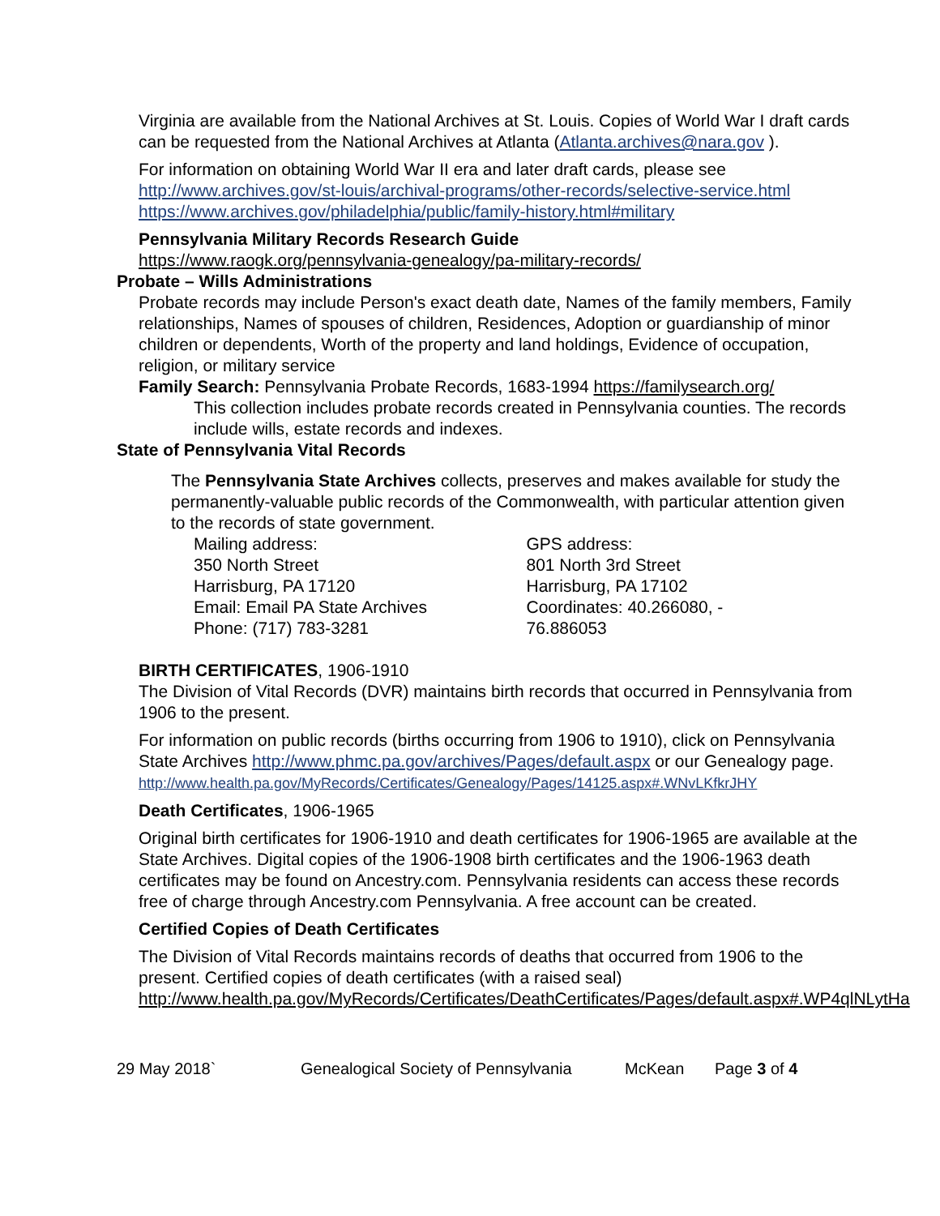Virginia are available from the National Archives at St. Louis. Copies of World War I draft cards can be requested from the National Archives at Atlanta (Atlanta.archives@nara.gov ).
For information on obtaining World War II era and later draft cards, please see
http://www.archives.gov/st-louis/archival-programs/other-records/selective-service.html
https://www.archives.gov/philadelphia/public/family-history.html#military
Pennsylvania Military Records Research Guide
https://www.raogk.org/pennsylvania-genealogy/pa-military-records/
Probate – Wills Administrations
Probate records may include Person's exact death date, Names of the family members, Family relationships, Names of spouses of children, Residences, Adoption or guardianship of minor children or dependents, Worth of the property and land holdings, Evidence of occupation, religion, or military service
Family Search: Pennsylvania Probate Records, 1683-1994 https://familysearch.org/
This collection includes probate records created in Pennsylvania counties. The records include wills, estate records and indexes.
State of Pennsylvania Vital Records
The Pennsylvania State Archives collects, preserves and makes available for study the permanently-valuable public records of the Commonwealth, with particular attention given to the records of state government.
Mailing address:
350 North Street
Harrisburg, PA 17120
Email: Email PA State Archives
Phone: (717) 783-3281
GPS address:
801 North 3rd Street
Harrisburg, PA 17102
Coordinates: 40.266080, -
76.886053
BIRTH CERTIFICATES, 1906-1910
The Division of Vital Records (DVR) maintains birth records that occurred in Pennsylvania from 1906 to the present.
For information on public records (births occurring from 1906 to 1910), click on Pennsylvania State Archives http://www.phmc.pa.gov/archives/Pages/default.aspx or our Genealogy page.
http://www.health.pa.gov/MyRecords/Certificates/Genealogy/Pages/14125.aspx#.WNvLKfkrJHY
Death Certificates, 1906-1965
Original birth certificates for 1906-1910 and death certificates for 1906-1965 are available at the State Archives. Digital copies of the 1906-1908 birth certificates and the 1906-1963 death certificates may be found on Ancestry.com. Pennsylvania residents can access these records free of charge through Ancestry.com Pennsylvania. A free account can be created.
Certified Copies of Death Certificates
The Division of Vital Records maintains records of deaths that occurred from 1906 to the present. Certified copies of death certificates (with a raised seal)
http://www.health.pa.gov/MyRecords/Certificates/DeathCertificates/Pages/default.aspx#.WP4qlNLytHa
29 May 2018` Genealogical Society of Pennsylvania McKean Page 3 of 4